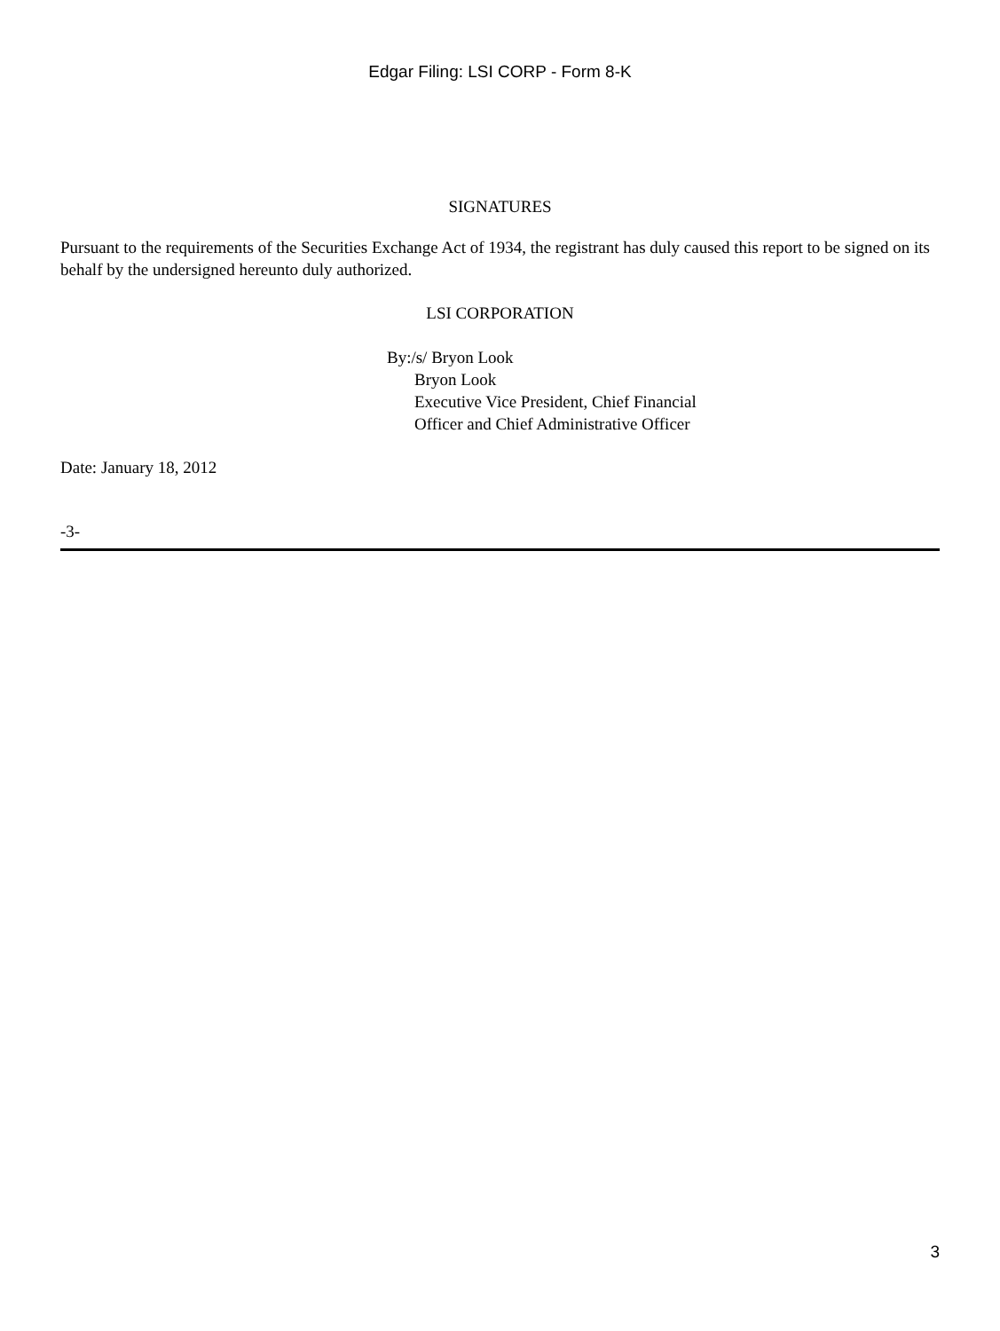Edgar Filing: LSI CORP - Form 8-K
SIGNATURES
Pursuant to the requirements of the Securities Exchange Act of 1934, the registrant has duly caused this report to be signed on its behalf by the undersigned hereunto duly authorized.
LSI CORPORATION
By:/s/ Bryon Look
Bryon Look
Executive Vice President, Chief Financial
Officer and Chief Administrative Officer
Date: January 18, 2012
-3-
3